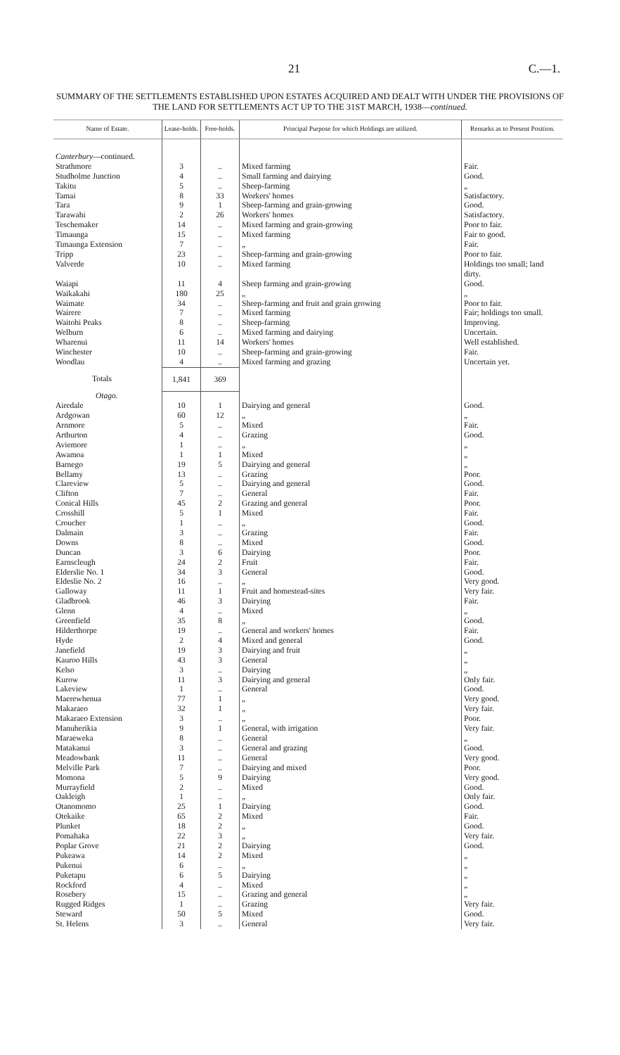21 C.—1.
SUMMARY OF THE SETTLEMENTS ESTABLISHED UPON ESTATES ACQUIRED AND DEALT WITH UNDER THE PROVISIONS OF THE LAND FOR SETTLEMENTS ACT UP TO THE 31ST MARCH, 1938—continued.
| Name of Estate. | Lease-holds. | Free-holds. | Principal Purpose for which Holdings are utilized. | Remarks as to Present Position. |
| --- | --- | --- | --- | --- |
| Canterbury —continued. | | | | |
| Strathmore | 3 | .. | Mixed farming | Fair. |
| Studholme Junction | 4 | .. | Small farming and dairying | Good. |
| Takitu | 5 | .. | Sheep-farming | „ |
| Tamai | 8 | 33 | Workers' homes | Satisfactory. |
| Tara | 9 | 1 | Sheep-farming and grain-growing | Good. |
| Tarawahi | 2 | 26 | Workers' homes | Satisfactory. |
| Teschemaker | 14 | .. | Mixed farming and grain-growing | Poor to fair. |
| Timaunga | 15 | .. | Mixed farming | Fair to good. |
| Timaunga Extension | 7 | .. | „ | Fair. |
| Tripp | 23 | .. | Sheep-farming and grain-growing | Poor to fair. |
| Valverde | 10 | .. | Mixed farming | Holdings too small; land dirty. |
| Waiapi | 11 | 4 | Sheep farming and grain-growing | Good. |
| Waikakahi | 180 | 25 | „ | „ |
| Waimate | 34 | .. | Sheep-farming and fruit and grain growing | Poor to fair. |
| Wairere | 7 | .. | Mixed farming | Fair; holdings too small. |
| Waitohi Peaks | 8 | .. | Sheep-farming | Improving. |
| Welburn | 6 | .. | Mixed farming and dairying | Uncertain. |
| Wharenui | 11 | 14 | Workers' homes | Well established. |
| Winchester | 10 | .. | Sheep-farming and grain-growing | Fair. |
| Woodlau | 4 | .. | Mixed farming and grazing | Uncertain yet. |
| Totals | 1,841 | 369 | | |
| Otago. | | | | |
| Airedale | 10 | 1 | Dairying and general | Good. |
| Ardgowan | 60 | 12 | „ | „ |
| Arnmore | 5 | .. | Mixed | Fair. |
| Arthurton | 4 | .. | Grazing | Good. |
| Aviemore | 1 | .. | „ | „ |
| Awamoa | 1 | 1 | Mixed | „ |
| Barnego | 19 | 5 | Dairying and general | „ |
| Bellamy | 13 | .. | Grazing | Poor. |
| Clareview | 5 | .. | Dairying and general | Good. |
| Clifton | 7 | .. | General | Fair. |
| Conical Hills | 45 | 2 | Grazing and general | Poor. |
| Crosshill | 5 | 1 | Mixed | Fair. |
| Croucher | 1 | .. | „ | Good. |
| Dalmain | 3 | .. | Grazing | Fair. |
| Downs | 8 | .. | Mixed | Good. |
| Duncan | 3 | 6 | Dairying | Poor. |
| Earnscleugh | 24 | 2 | Fruit | Fair. |
| Elderslie No. 1 | 34 | 3 | General | Good. |
| Eldeslie No. 2 | 16 | .. | „ | Very good. |
| Galloway | 11 | 1 | Fruit and homestead-sites | Very fair. |
| Gladbrook | 46 | 3 | Dairying | Fair. |
| Glenn | 4 | .. | Mixed | „ |
| Greenfield | 35 | 8 | „ | Good. |
| Hilderthorpe | 19 | .. | General and workers' homes | Fair. |
| Hyde | 2 | 4 | Mixed and general | Good. |
| Janefield | 19 | 3 | Dairying and fruit | „ |
| Kauroo Hills | 43 | 3 | General | „ |
| Kelso | 3 | .. | Dairying | „ |
| Kurow | 11 | 3 | Dairying and general | Only fair. |
| Lakeview | 1 | .. | General | Good. |
| Maerewhenua | 77 | 1 | „ | Very good. |
| Makaraeo | 32 | 1 | „ | Very fair. |
| Makaraeo Extension | 3 | .. | „ | Poor. |
| Manuherikia | 9 | 1 | General, with irrigation | Very fair. |
| Maraeweka | 8 | .. | General | „ |
| Matakanui | 3 | .. | General and grazing | Good. |
| Meadowbank | 11 | .. | General | Very good. |
| Melville Park | 7 | .. | Dairying and mixed | Poor. |
| Momona | 5 | 9 | Dairying | Very good. |
| Murrayfield | 2 | .. | Mixed | Good. |
| Oakleigh | 1 | .. | „ | Only fair. |
| Otanomomo | 25 | 1 | Dairying | Good. |
| Otekaike | 65 | 2 | Mixed | Fair. |
| Plunket | 18 | 2 | „ | Good. |
| Pomahaka | 22 | 3 | „ | Very fair. |
| Poplar Grove | 21 | 2 | Dairying | Good. |
| Pukeawa | 14 | 2 | Mixed | „ |
| Pukenui | 6 | .. | „ | „ |
| Puketapu | 6 | 5 | Dairying | „ |
| Rockford | 4 | .. | Mixed | „ |
| Rosebery | 15 | .. | Grazing and general | „ |
| Rugged Ridges | 1 | .. | Grazing | Very fair. |
| Steward | 50 | 5 | Mixed | Good. |
| St. Helens | 3 | .. | General | Very fair. |